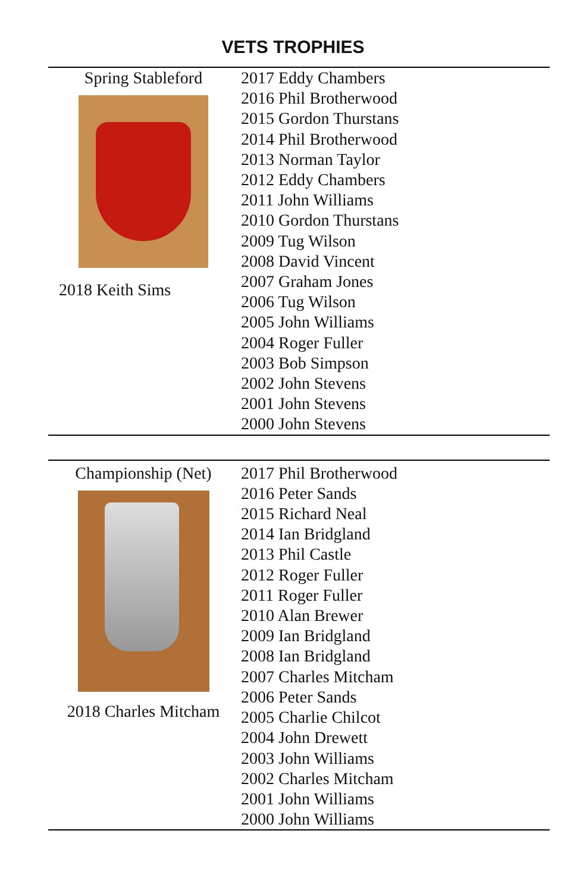VETS TROPHIES
| Spring Stableford 2018 Keith Sims | 2017 Eddy Chambers 2016 Phil Brotherwood 2015 Gordon Thurstans 2014 Phil Brotherwood 2013 Norman Taylor 2012 Eddy Chambers 2011 John Williams 2010 Gordon Thurstans 2009 Tug Wilson 2008 David Vincent 2007 Graham Jones 2006 Tug Wilson 2005 John Williams 2004 Roger Fuller 2003 Bob Simpson 2002 John Stevens 2001 John Stevens 2000 John Stevens |
| Championship (Net) 2018 Charles Mitcham | 2017 Phil Brotherwood 2016 Peter Sands 2015 Richard Neal 2014 Ian Bridgland 2013 Phil Castle 2012 Roger Fuller 2011 Roger Fuller 2010 Alan Brewer 2009 Ian Bridgland 2008 Ian Bridgland 2007 Charles Mitcham 2006 Peter Sands 2005 Charlie Chilcot 2004 John Drewett 2003 John Williams 2002 Charles Mitcham 2001 John Williams 2000 John Williams |